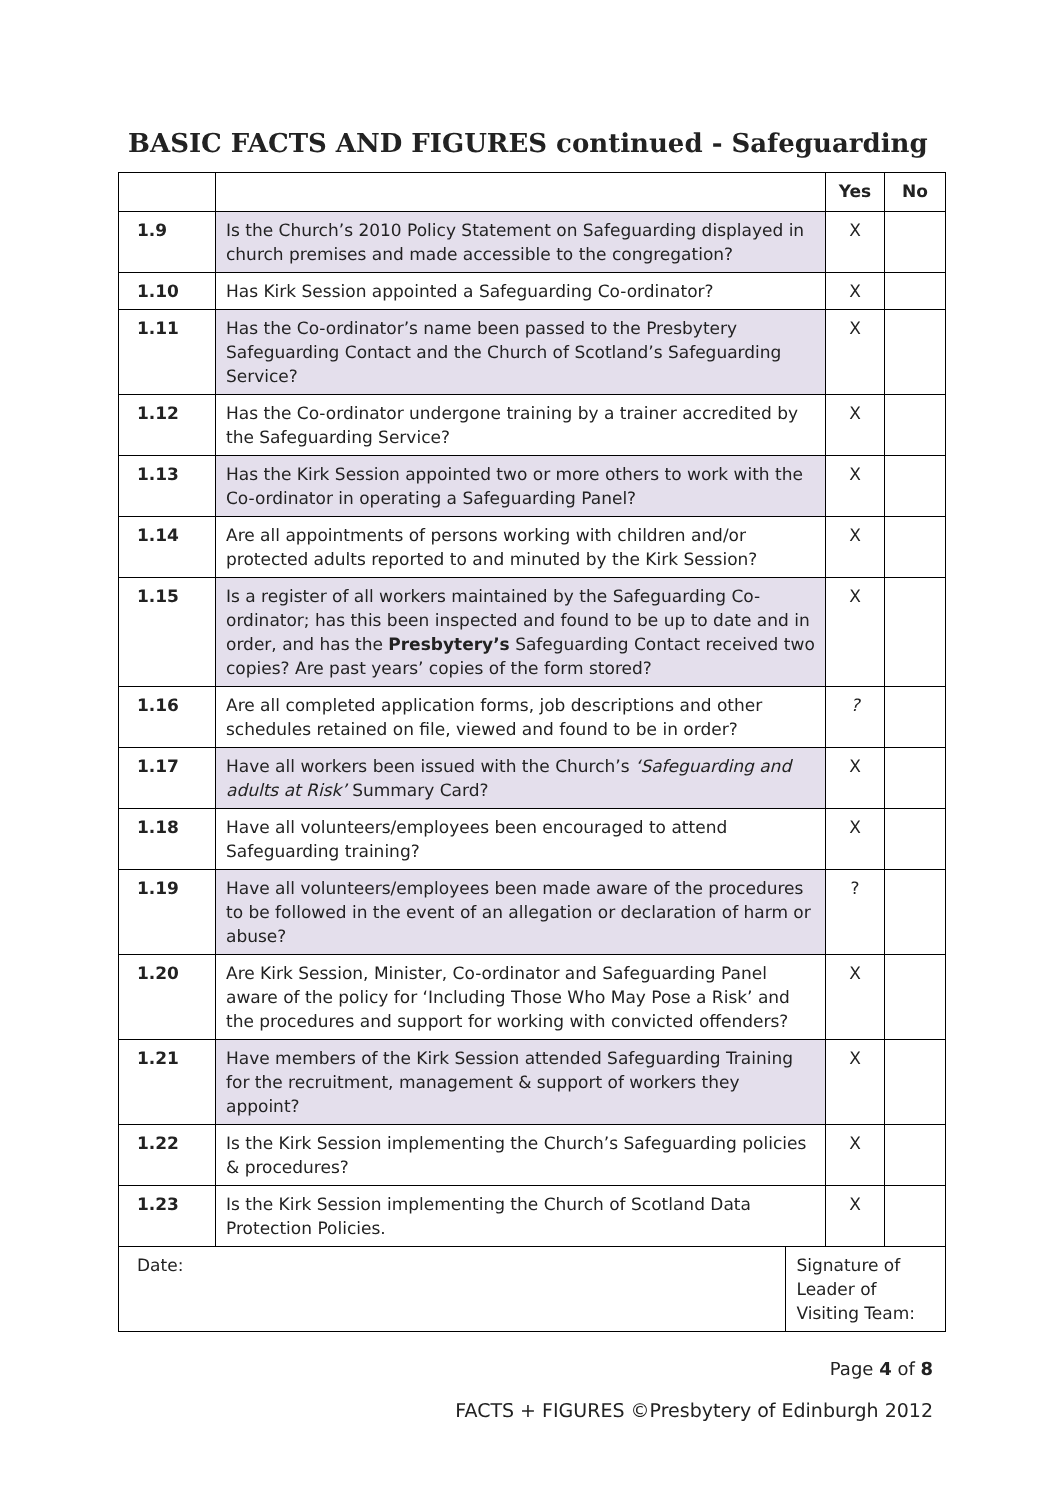BASIC FACTS AND FIGURES continued - Safeguarding
| | | | Yes | No |
| 1.9 | Is the Church’s 2010 Policy Statement on Safeguarding displayed in church premises and made accessible to the congregation? | | X | |
| 1.10 | Has Kirk Session appointed a Safeguarding Co-ordinator? | | X | |
| 1.11 | Has the Co-ordinator’s name been passed to the Presbytery Safeguarding Contact and the Church of Scotland’s Safeguarding Service? | | X | |
| 1.12 | Has the Co-ordinator undergone training by a trainer accredited by the Safeguarding Service? | | X | |
| 1.13 | Has the Kirk Session appointed two or more others to work with the Co-ordinator in operating a Safeguarding Panel? | | X | |
| 1.14 | Are all appointments of persons working with children and/or protected adults reported to and minuted by the Kirk Session? | | X | |
| 1.15 | Is a register of all workers maintained by the Safeguarding Co-ordinator; has this been inspected and found to be up to date and in order, and has the Presbytery’s Safeguarding Contact received two copies? Are past years’ copies of the form stored? | | X | |
| 1.16 | Are all completed application forms, job descriptions and other schedules retained on file, viewed and found to be in order? | | ? | |
| 1.17 | Have all workers been issued with the Church’s ‘Safeguarding and adults at Risk’ Summary Card? | | X | |
| 1.18 | Have all volunteers/employees been encouraged to attend Safeguarding training? | | X | |
| 1.19 | Have all volunteers/employees been made aware of the procedures to be followed in the event of an allegation or declaration of harm or abuse? | | ? | |
| 1.20 | Are Kirk Session, Minister, Co-ordinator and Safeguarding Panel aware of the policy for ‘Including Those Who May Pose a Risk’ and the procedures and support for working with convicted offenders? | | X | |
| 1.21 | Have members of the Kirk Session attended Safeguarding Training for the recruitment, management & support of workers they appoint? | | X | |
| 1.22 | Is the Kirk Session implementing the Church’s Safeguarding policies & procedures? | | X | |
| 1.23 | Is the Kirk Session implementing the Church of Scotland Data Protection Policies. | | X | |
| Date: | | Signature of Leader of Visiting Team: | | |
Page 4 of 8
FACTS + FIGURES ©Presbytery of Edinburgh 2012